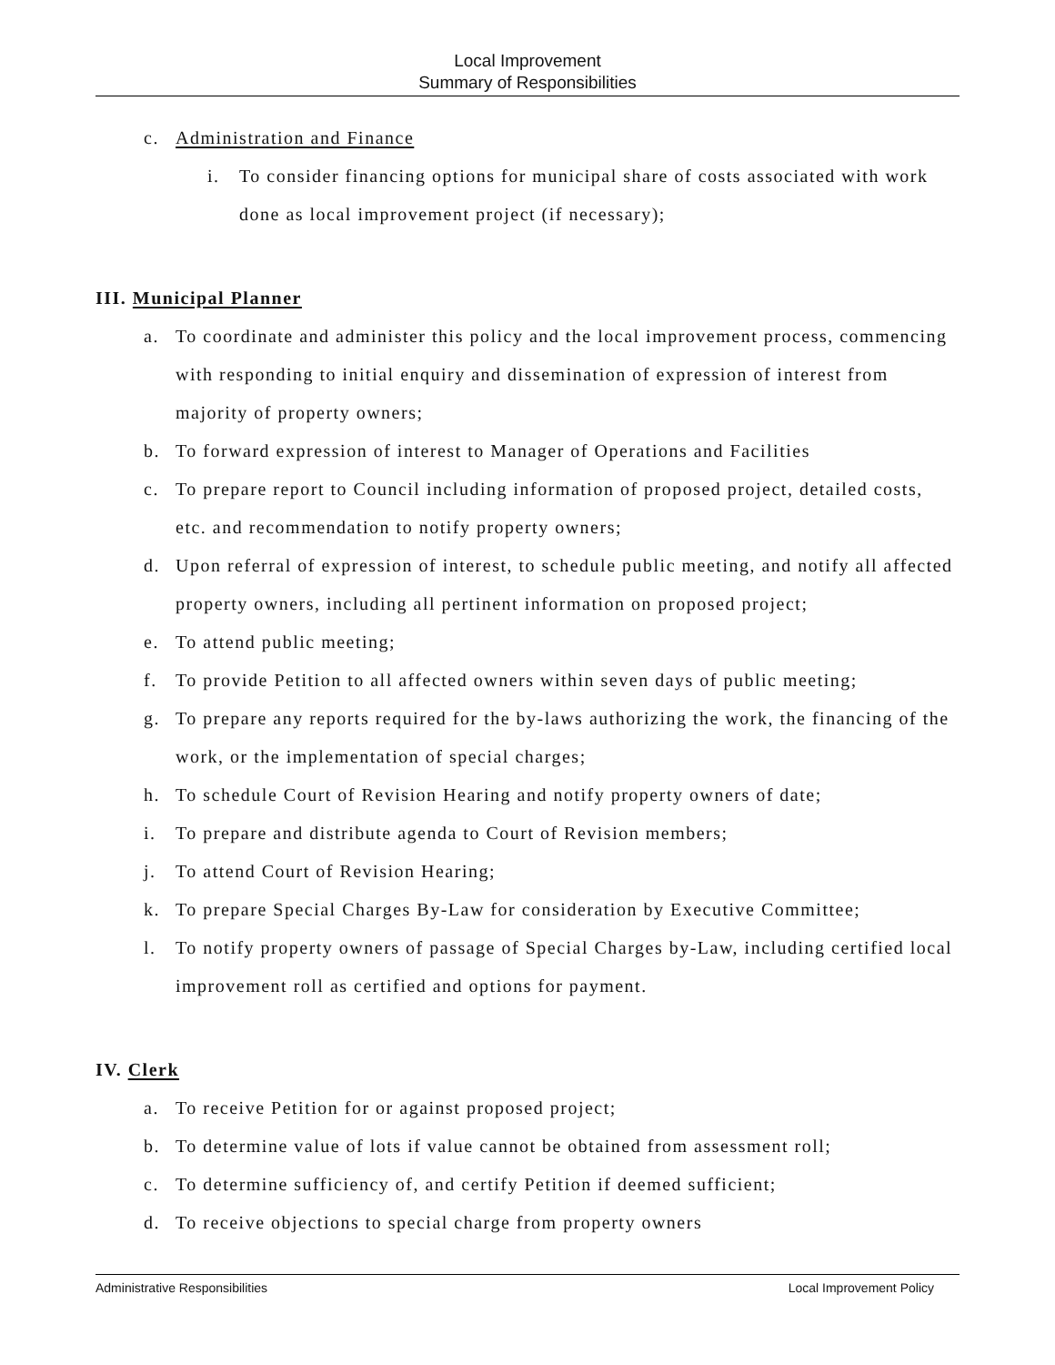Local Improvement
Summary of Responsibilities
c. Administration and Finance
i. To consider financing options for municipal share of costs associated with work done as local improvement project (if necessary);
III. Municipal Planner
a. To coordinate and administer this policy and the local improvement process, commencing with responding to initial enquiry and dissemination of expression of interest from majority of property owners;
b. To forward expression of interest to Manager of Operations and Facilities
c. To prepare report to Council including information of proposed project, detailed costs, etc. and recommendation to notify property owners;
d. Upon referral of expression of interest, to schedule public meeting, and notify all affected property owners, including all pertinent information on proposed project;
e. To attend public meeting;
f. To provide Petition to all affected owners within seven days of public meeting;
g. To prepare any reports required for the by-laws authorizing the work, the financing of the work, or the implementation of special charges;
h. To schedule Court of Revision Hearing and notify property owners of date;
i. To prepare and distribute agenda to Court of Revision members;
j. To attend Court of Revision Hearing;
k. To prepare Special Charges By-Law for consideration by Executive Committee;
l. To notify property owners of passage of Special Charges by-Law, including certified local improvement roll as certified and options for payment.
IV. Clerk
a. To receive Petition for or against proposed project;
b. To determine value of lots if value cannot be obtained from assessment roll;
c. To determine sufficiency of, and certify Petition if deemed sufficient;
d. To receive objections to special charge from property owners
Administrative Responsibilities Local Improvement Policy